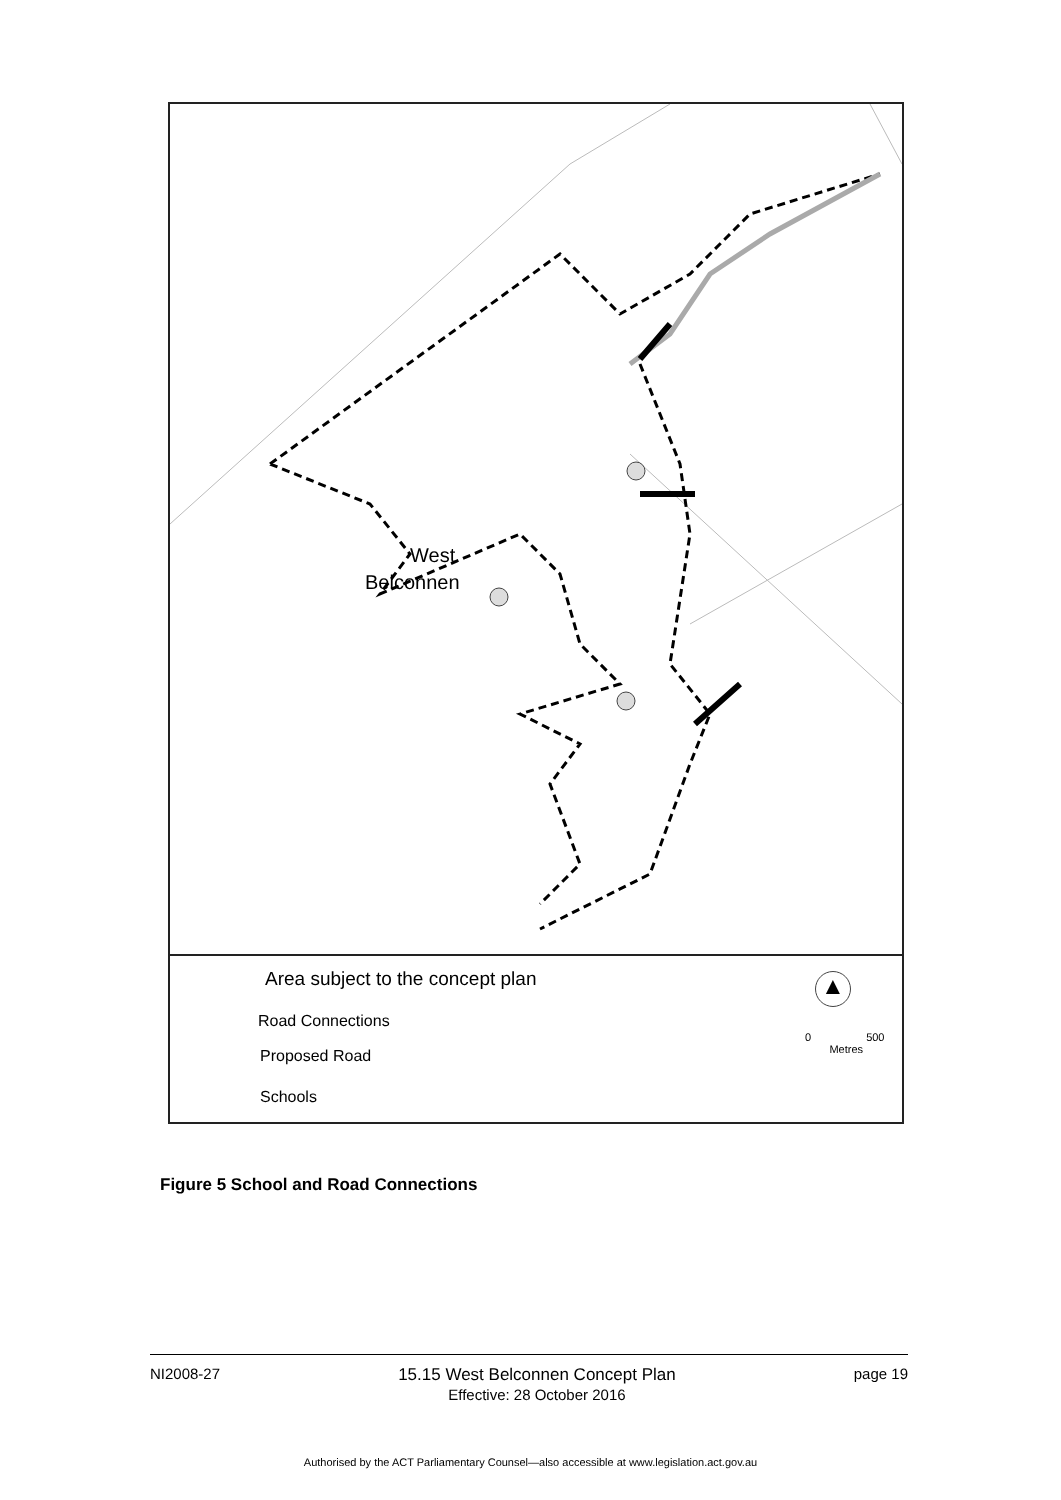West
Belconnen
Area subject to the concept plan
Road Connections
Proposed Road
Schools
0 500
Metres
▲
Figure 5 School and Road Connections
NI2008-27 15.15 West Belconnen Concept Plan
Effective: 28 October 2016 page 19
Authorised by the ACT Parliamentary Counsel—also accessible at www.legislation.act.gov.au